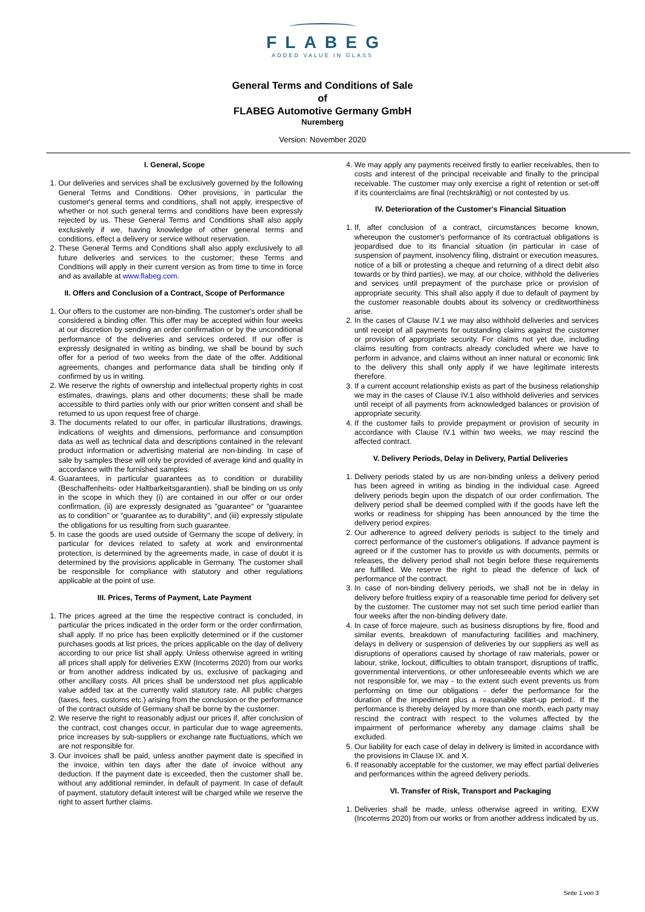FLABEG
ADDED VALUE IN GLASS
General Terms and Conditions of Sale
of
FLABEG Automotive Germany GmbH
Nuremberg
Version: November 2020
I. General, Scope
1. Our deliveries and services shall be exclusively governed by the following General Terms and Conditions. Other provisions, in particular the customer's general terms and conditions, shall not apply, irrespective of whether or not such general terms and conditions have been expressly rejected by us. These General Terms and Conditions shall also apply exclusively if we, having knowledge of other general terms and conditions, effect a delivery or service without reservation.
2. These General Terms and Conditions shall also apply exclusively to all future deliveries and services to the customer; these Terms and Conditions will apply in their current version as from time to time in force and as available at www.flabeg.com.
II. Offers and Conclusion of a Contract, Scope of Performance
1. Our offers to the customer are non-binding. The customer's order shall be considered a binding offer. This offer may be accepted within four weeks at our discretion by sending an order confirmation or by the unconditional performance of the deliveries and services ordered. If our offer is expressly designated in writing as binding, we shall be bound by such offer for a period of two weeks from the date of the offer. Additional agreements, changes and performance data shall be binding only if confirmed by us in writing.
2. We reserve the rights of ownership and intellectual property rights in cost estimates, drawings, plans and other documents; these shall be made accessible to third parties only with our prior written consent and shall be returned to us upon request free of charge.
3. The documents related to our offer, in particular illustrations, drawings, indications of weights and dimensions, performance and consumption data as well as technical data and descriptions contained in the relevant product information or advertising material are non-binding. In case of sale by samples these will only be provided of average kind and quality in accordance with the furnished samples.
4. Guarantees, in particular guarantees as to condition or durability (Beschaffenheits- oder Haltbarkeitsgarantien), shall be binding on us only in the scope in which they (i) are contained in our offer or our order confirmation, (ii) are expressly designated as "guarantee" or "guarantee as to condition" or "guarantee as to durability", and (iii) expressly stipulate the obligations for us resulting from such guarantee.
5. In case the goods are used outside of Germany the scope of delivery, in particular for devices related to safety at work and environmental protection, is determined by the agreements made, in case of doubt it is determined by the provisions applicable in Germany. The customer shall be responsible for compliance with statutory and other regulations applicable at the point of use.
III. Prices, Terms of Payment, Late Payment
1. The prices agreed at the time the respective contract is concluded, in particular the prices indicated in the order form or the order confirmation, shall apply. If no price has been explicitly determined or if the customer purchases goods at list prices, the prices applicable on the day of delivery according to our price list shall apply. Unless otherwise agreed in writing all prices shall apply for deliveries EXW (Incoterms 2020) from our works or from another address indicated by us, exclusive of packaging and other ancillary costs. All prices shall be understood net plus applicable value added tax at the currently valid statutory rate. All public charges (taxes, fees, customs etc.) arising from the conclusion or the performance of the contract outside of Germany shall be borne by the customer.
2. We reserve the right to reasonably adjust our prices if, after conclusion of the contract, cost changes occur, in particular due to wage agreements, price increases by sub-suppliers or exchange rate fluctuations, which we are not responsible for.
3. Our invoices shall be paid, unless another payment date is specified in the invoice, within ten days after the date of invoice without any deduction. If the payment date is exceeded, then the customer shall be, without any additional reminder, in default of payment. In case of default of payment, statutory default interest will be charged while we reserve the right to assert further claims.
4. We may apply any payments received firstly to earlier receivables, then to costs and interest of the principal receivable and finally to the principal receivable. The customer may only exercise a right of retention or set-off if its counterclaims are final (rechtskräftig) or not contested by us.
IV. Deterioration of the Customer's Financial Situation
1. If, after conclusion of a contract, circumstances become known, whereupon the customer's performance of its contractual obligations is jeopardised due to its financial situation (in particular in case of suspension of payment, insolvency filing, distraint or execution measures, notice of a bill or protesting a cheque and returning of a direct debit also towards or by third parties), we may, at our choice, withhold the deliveries and services until prepayment of the purchase price or provision of appropriate security. This shall also apply if due to default of payment by the customer reasonable doubts about its solvency or creditworthiness arise.
2. In the cases of Clause IV.1 we may also withhold deliveries and services until receipt of all payments for outstanding claims against the customer or provision of appropriate security. For claims not yet due, including claims resulting from contracts already concluded where we have to perform in advance, and claims without an inner natural or economic link to the delivery this shall only apply if we have legitimate interests therefore.
3. If a current account relationship exists as part of the business relationship we may in the cases of Clause IV.1 also withhold deliveries and services until receipt of all payments from acknowledged balances or provision of appropriate security.
4. If the customer fails to provide prepayment or provision of security in accordance with Clause IV.1 within two weeks, we may rescind the affected contract.
V. Delivery Periods, Delay in Delivery, Partial Deliveries
1. Delivery periods stated by us are non-binding unless a delivery period has been agreed in writing as binding in the individual case. Agreed delivery periods begin upon the dispatch of our order confirmation. The delivery period shall be deemed complied with if the goods have left the works or readiness for shipping has been announced by the time the delivery period expires.
2. Our adherence to agreed delivery periods is subject to the timely and correct performance of the customer's obligations. If advance payment is agreed or if the customer has to provide us with documents, permits or releases, the delivery period shall not begin before these requirements are fulfilled. We reserve the right to plead the defence of lack of performance of the contract.
3. In case of non-binding delivery periods, we shall not be in delay in delivery before fruitless expiry of a reasonable time period for delivery set by the customer. The customer may not set such time period earlier than four weeks after the non-binding delivery date.
4. In case of force majeure, such as business disruptions by fire, flood and similar events, breakdown of manufacturing facilities and machinery, delays in delivery or suspension of deliveries by our suppliers as well as disruptions of operations caused by shortage of raw materials, power or labour, strike, lockout, difficulties to obtain transport, disruptions of traffic, governmental interventions, or other unforeseeable events which we are not responsible for, we may - to the extent such event prevents us from performing on time our obligations - defer the performance for the duration of the impediment plus a reasonable start-up period.. If the performance is thereby delayed by more than one month, each party may rescind the contract with respect to the volumes affected by the impairment of performance whereby any damage claims shall be excluded.
5. Our liability for each case of delay in delivery is limited in accordance with the provisions in Clause IX. and X.
6. If reasonably acceptable for the customer, we may effect partial deliveries and performances within the agreed delivery periods.
VI. Transfer of Risk, Transport and Packaging
1. Deliveries shall be made, unless otherwise agreed in writing, EXW (Incoterms 2020) from our works or from another address indicated by us.
Seite 1 von 3